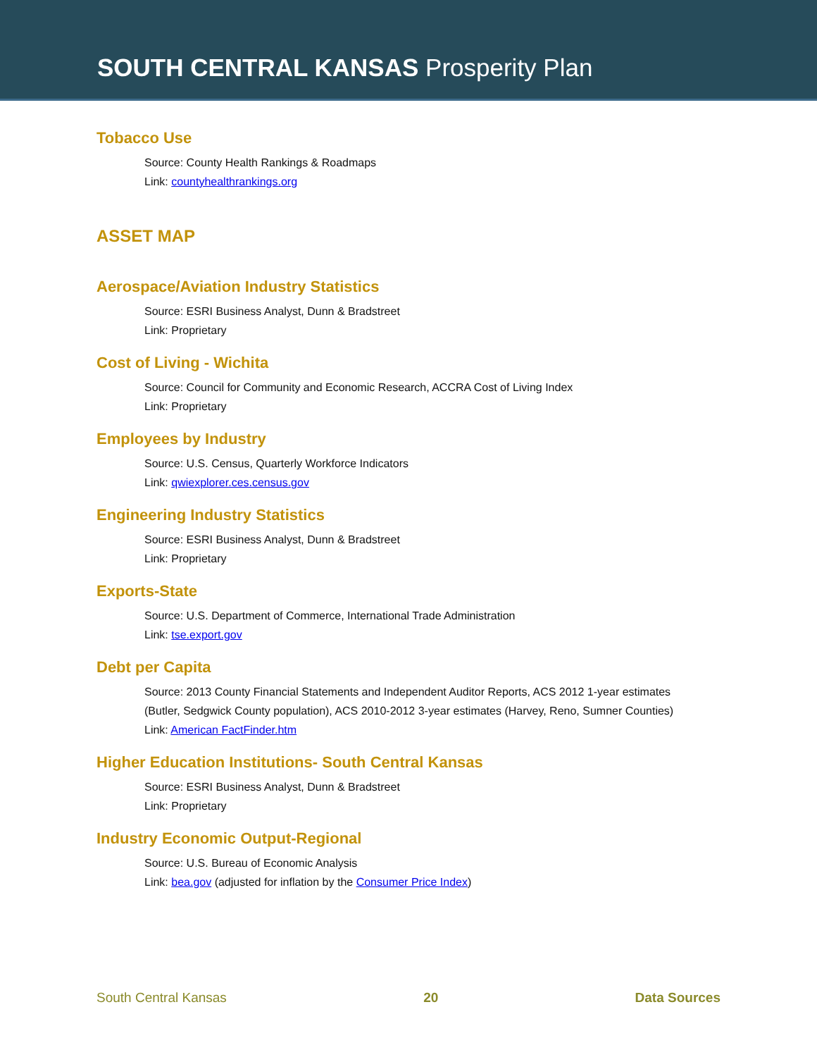SOUTH CENTRAL KANSAS Prosperity Plan
Tobacco Use
Source: County Health Rankings & Roadmaps
Link: countyhealthrankings.org
ASSET MAP
Aerospace/Aviation Industry Statistics
Source: ESRI Business Analyst, Dunn & Bradstreet
Link: Proprietary
Cost of Living - Wichita
Source: Council for Community and Economic Research, ACCRA Cost of Living Index
Link: Proprietary
Employees by Industry
Source: U.S. Census, Quarterly Workforce Indicators
Link: qwiexplorer.ces.census.gov
Engineering Industry Statistics
Source: ESRI Business Analyst, Dunn & Bradstreet
Link: Proprietary
Exports-State
Source: U.S. Department of Commerce, International Trade Administration
Link: tse.export.gov
Debt per Capita
Source: 2013 County Financial Statements and Independent Auditor Reports, ACS 2012 1-year estimates
(Butler, Sedgwick County population), ACS 2010-2012 3-year estimates (Harvey, Reno, Sumner Counties)
Link: American FactFinder.htm
Higher Education Institutions- South Central Kansas
Source: ESRI Business Analyst, Dunn & Bradstreet
Link: Proprietary
Industry Economic Output-Regional
Source: U.S. Bureau of Economic Analysis
Link: bea.gov (adjusted for inflation by the Consumer Price Index)
South Central Kansas 20 Data Sources